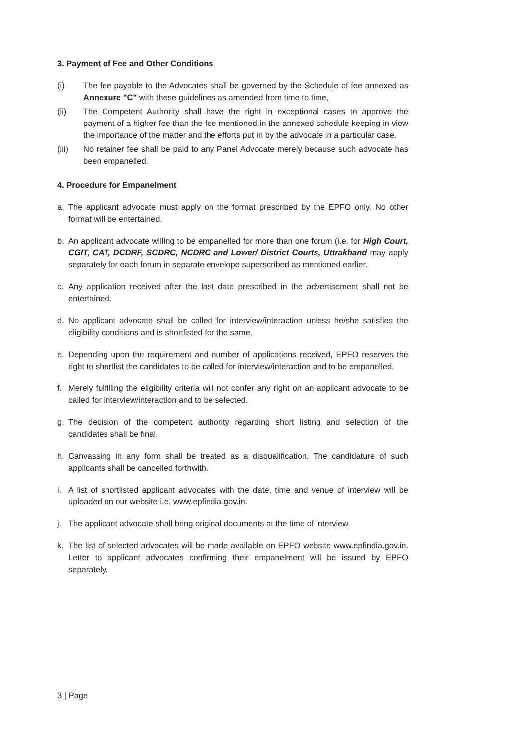3. Payment of Fee and Other Conditions
(i) The fee payable to the Advocates shall be governed by the Schedule of fee annexed as Annexure "C" with these guidelines as amended from time to time,
(ii) The Competent Authority shall have the right in exceptional cases to approve the payment of a higher fee than the fee mentioned in the annexed schedule keeping in view the importance of the matter and the efforts put in by the advocate in a particular case.
(iii) No retainer fee shall be paid to any Panel Advocate merely because such advocate has been empanelled.
4. Procedure for Empanelment
a. The applicant advocate must apply on the format prescribed by the EPFO only. No other format will be entertained.
b. An applicant advocate willing to be empanelled for more than one forum (i.e. for High Court, CGIT, CAT, DCDRF, SCDRC, NCDRC and Lower/ District Courts, Uttrakhand may apply separately for each forum in separate envelope superscribed as mentioned earlier.
c. Any application received after the last date prescribed in the advertisement shall not be entertained.
d. No applicant advocate shall be called for interview/interaction unless he/she satisfies the eligibility conditions and is shortlisted for the same.
e. Depending upon the requirement and number of applications received, EPFO reserves the right to shortlist the candidates to be called for interview/interaction and to be empanelled.
f. Merely fulfilling the eligibility criteria will not confer any right on an applicant advocate to be called for interview/interaction and to be selected.
g. The decision of the competent authority regarding short listing and selection of the candidates shall be final.
h. Canvassing in any form shall be treated as a disqualification. The candidature of such applicants shall be cancelled forthwith.
i. A list of shortlisted applicant advocates with the date, time and venue of interview will be uploaded on our website i.e. www.epfindia.gov.in.
j. The applicant advocate shall bring original documents at the time of interview.
k. The list of selected advocates will be made available on EPFO website www.epfindia.gov.in. Letter to applicant advocates confirming their empanelment will be issued by EPFO separately.
3 | Page